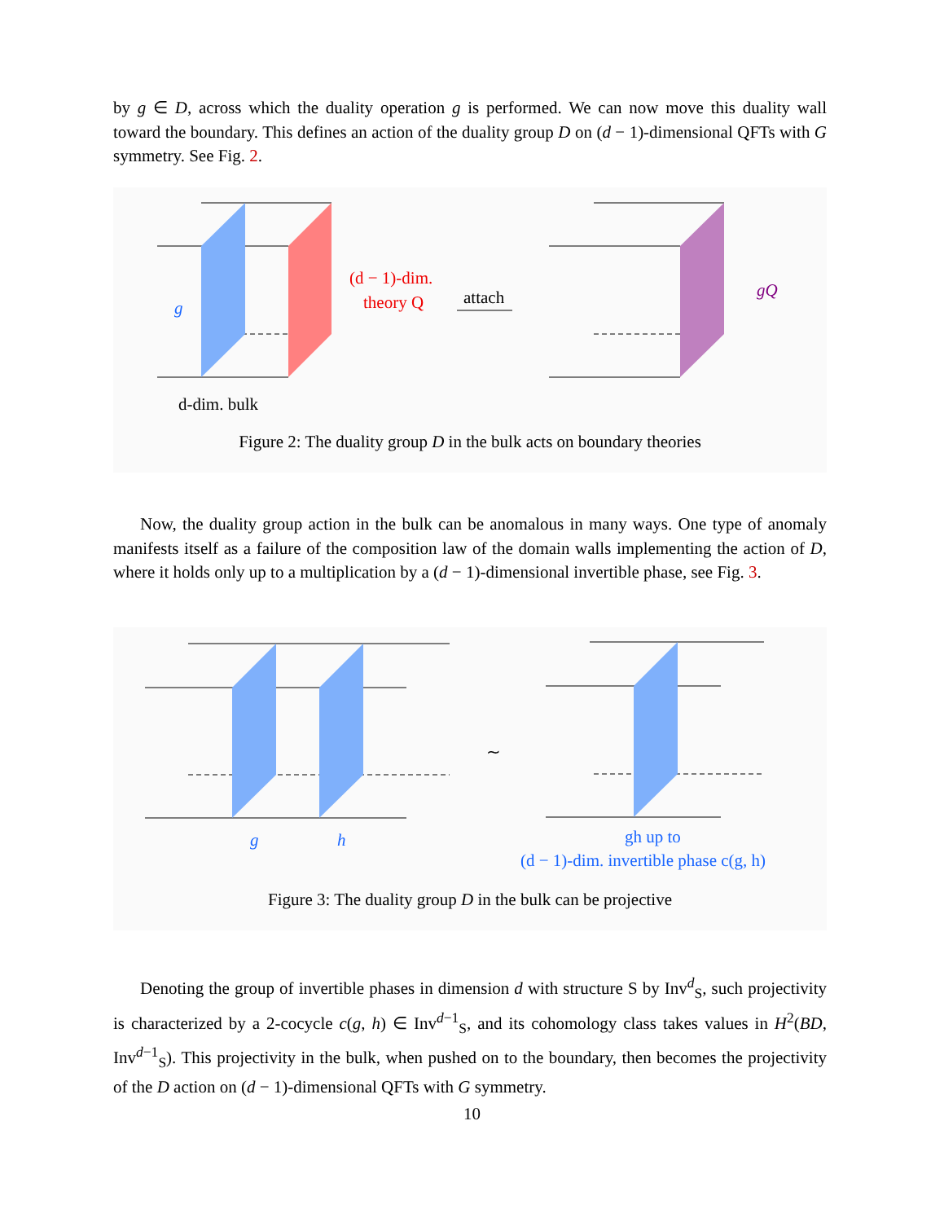by g ∈ D, across which the duality operation g is performed. We can now move this duality wall toward the boundary. This defines an action of the duality group D on (d − 1)-dimensional QFTs with G symmetry. See Fig. 2.
g
(d − 1)-dim.
theory Q
attach
gQ
d-dim. bulk
Figure 2: The duality group D in the bulk acts on boundary theories
Now, the duality group action in the bulk can be anomalous in many ways. One type of anomaly manifests itself as a failure of the composition law of the domain walls implementing the action of D, where it holds only up to a multiplication by a (d − 1)-dimensional invertible phase, see Fig. 3.
∼
g
h
gh up to
(d − 1)-dim. invertible phase c(g, h)
Figure 3: The duality group D in the bulk can be projective
Denoting the group of invertible phases in dimension d with structure S by Inv<sup>d</sup><sub>S</sub>, such projectivity is characterized by a 2-cocycle c(g, h) ∈ Inv<sup>d−1</sup><sub>S</sub>, and its cohomology class takes values in H<sup>2</sup>(BD, Inv<sup>d−1</sup><sub>S</sub>). This projectivity in the bulk, when pushed on to the boundary, then becomes the projectivity of the D action on (d − 1)-dimensional QFTs with G symmetry.
10